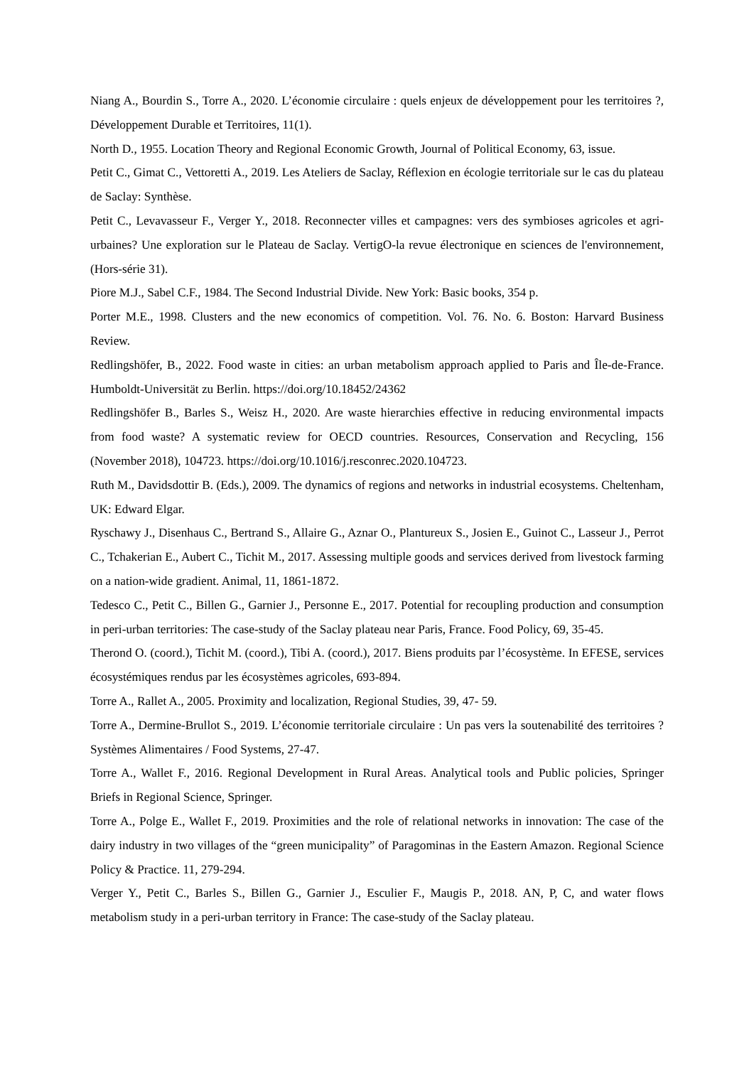Niang A., Bourdin S., Torre A., 2020. L’économie circulaire : quels enjeux de développement pour les territoires ?, Développement Durable et Territoires, 11(1).
North D., 1955. Location Theory and Regional Economic Growth, Journal of Political Economy, 63, issue.
Petit C., Gimat C., Vettoretti A., 2019. Les Ateliers de Saclay, Réflexion en écologie territoriale sur le cas du plateau de Saclay: Synthèse.
Petit C., Levavasseur F., Verger Y., 2018. Reconnecter villes et campagnes: vers des symbioses agricoles et agri-urbaines? Une exploration sur le Plateau de Saclay. VertigO-la revue électronique en sciences de l'environnement, (Hors-série 31).
Piore M.J., Sabel C.F., 1984. The Second Industrial Divide. New York: Basic books, 354 p.
Porter M.E., 1998. Clusters and the new economics of competition. Vol. 76. No. 6. Boston: Harvard Business Review.
Redlingshöfer, B., 2022. Food waste in cities: an urban metabolism approach applied to Paris and Île-de-France. Humboldt-Universität zu Berlin. https://doi.org/10.18452/24362
Redlingshöfer B., Barles S., Weisz H., 2020. Are waste hierarchies effective in reducing environmental impacts from food waste? A systematic review for OECD countries. Resources, Conservation and Recycling, 156 (November 2018), 104723. https://doi.org/10.1016/j.resconrec.2020.104723.
Ruth M., Davidsdottir B. (Eds.), 2009. The dynamics of regions and networks in industrial ecosystems. Cheltenham, UK: Edward Elgar.
Ryschawy J., Disenhaus C., Bertrand S., Allaire G., Aznar O., Plantureux S., Josien E., Guinot C., Lasseur J., Perrot C., Tchakerian E., Aubert C., Tichit M., 2017. Assessing multiple goods and services derived from livestock farming on a nation-wide gradient. Animal, 11, 1861-1872.
Tedesco C., Petit C., Billen G., Garnier J., Personne E., 2017. Potential for recoupling production and consumption in peri-urban territories: The case-study of the Saclay plateau near Paris, France. Food Policy, 69, 35-45.
Therond O. (coord.), Tichit M. (coord.), Tibi A. (coord.), 2017. Biens produits par l’écosystème. In EFESE, services écosystémiques rendus par les écosystèmes agricoles, 693-894.
Torre A., Rallet A., 2005. Proximity and localization, Regional Studies, 39, 47- 59.
Torre A., Dermine-Brullot S., 2019. L’économie territoriale circulaire : Un pas vers la soutenabilité des territoires ? Systèmes Alimentaires / Food Systems, 27-47.
Torre A., Wallet F., 2016. Regional Development in Rural Areas. Analytical tools and Public policies, Springer Briefs in Regional Science, Springer.
Torre A., Polge E., Wallet F., 2019. Proximities and the role of relational networks in innovation: The case of the dairy industry in two villages of the “green municipality” of Paragominas in the Eastern Amazon. Regional Science Policy & Practice. 11, 279-294.
Verger Y., Petit C., Barles S., Billen G., Garnier J., Esculier F., Maugis P., 2018. AN, P, C, and water flows metabolism study in a peri-urban territory in France: The case-study of the Saclay plateau.